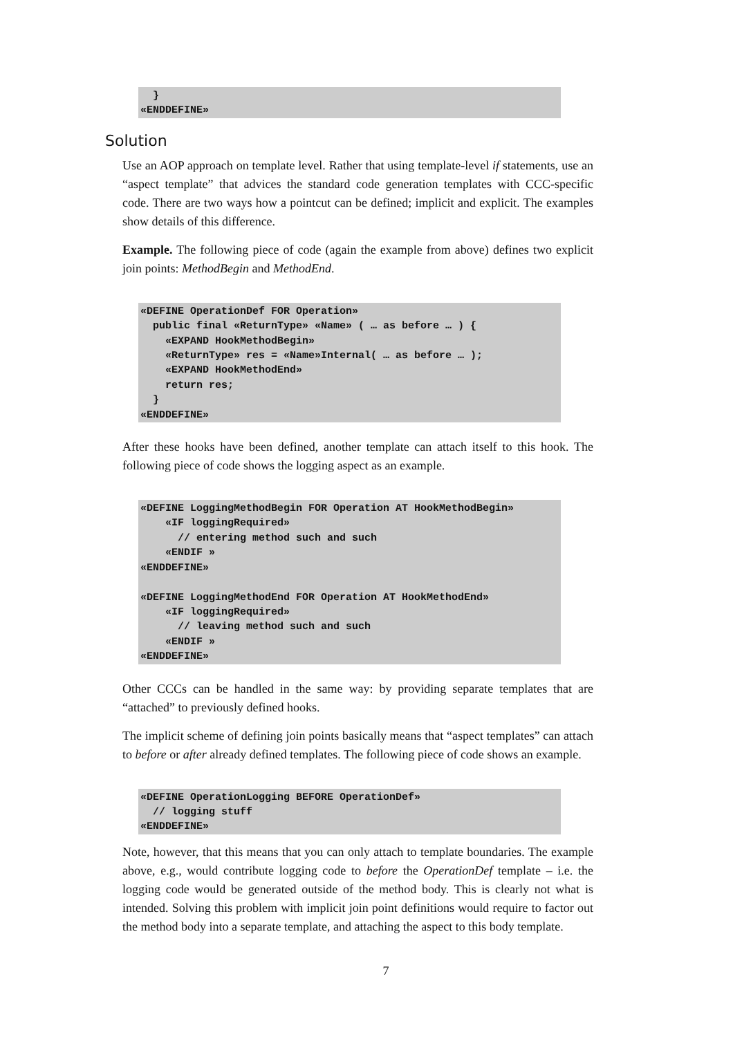}
«ENDDEFINE»
Solution
Use an AOP approach on template level. Rather that using template-level if statements, use an “aspect template” that advices the standard code generation templates with CCC-specific code. There are two ways how a pointcut can be defined; implicit and explicit. The examples show details of this difference.
Example. The following piece of code (again the example from above) defines two explicit join points: MethodBegin and MethodEnd.
«DEFINE OperationDef FOR Operation»
  public final «ReturnType» «Name» ( … as before … ) {
    «EXPAND HookMethodBegin»
    «ReturnType» res = «Name»Internal( … as before … );
    «EXPAND HookMethodEnd»
    return res;
  }
«ENDDEFINE»
After these hooks have been defined, another template can attach itself to this hook. The following piece of code shows the logging aspect as an example.
«DEFINE LoggingMethodBegin FOR Operation AT HookMethodBegin»
    «IF loggingRequired»
      // entering method such and such
    «ENDIF »
«ENDDEFINE»

«DEFINE LoggingMethodEnd FOR Operation AT HookMethodEnd»
    «IF loggingRequired»
      // leaving method such and such
    «ENDIF »
«ENDDEFINE»
Other CCCs can be handled in the same way: by providing separate templates that are “attached” to previously defined hooks.
The implicit scheme of defining join points basically means that “aspect templates” can attach to before or after already defined templates. The following piece of code shows an example.
«DEFINE OperationLogging BEFORE OperationDef»
  // logging stuff
«ENDDEFINE»
Note, however, that this means that you can only attach to template boundaries. The example above, e.g., would contribute logging code to before the OperationDef template – i.e. the logging code would be generated outside of the method body. This is clearly not what is intended. Solving this problem with implicit join point definitions would require to factor out the method body into a separate template, and attaching the aspect to this body template.
7